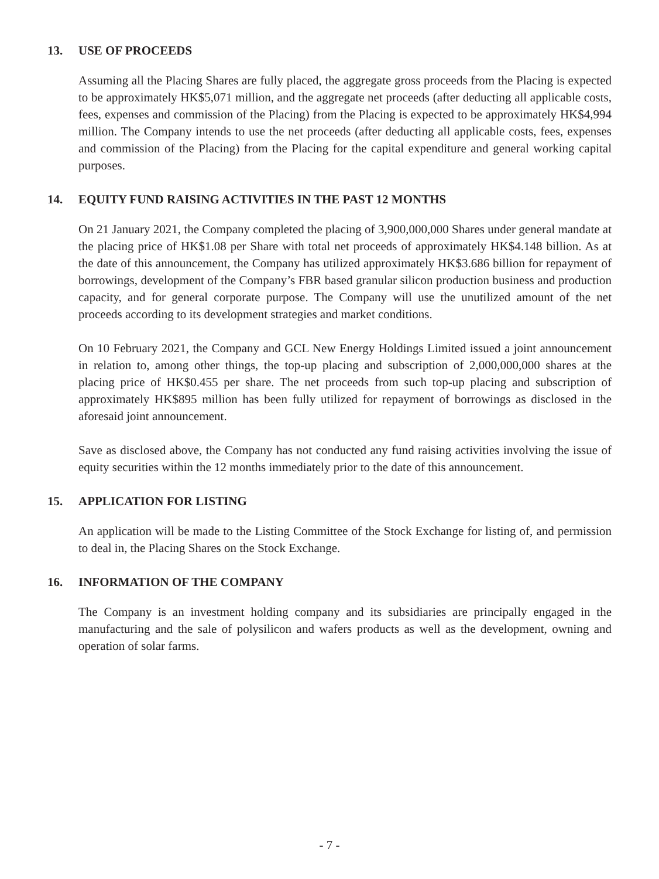13. USE OF PROCEEDS
Assuming all the Placing Shares are fully placed, the aggregate gross proceeds from the Placing is expected to be approximately HK$5,071 million, and the aggregate net proceeds (after deducting all applicable costs, fees, expenses and commission of the Placing) from the Placing is expected to be approximately HK$4,994 million. The Company intends to use the net proceeds (after deducting all applicable costs, fees, expenses and commission of the Placing) from the Placing for the capital expenditure and general working capital purposes.
14. EQUITY FUND RAISING ACTIVITIES IN THE PAST 12 MONTHS
On 21 January 2021, the Company completed the placing of 3,900,000,000 Shares under general mandate at the placing price of HK$1.08 per Share with total net proceeds of approximately HK$4.148 billion. As at the date of this announcement, the Company has utilized approximately HK$3.686 billion for repayment of borrowings, development of the Company’s FBR based granular silicon production business and production capacity, and for general corporate purpose. The Company will use the unutilized amount of the net proceeds according to its development strategies and market conditions.
On 10 February 2021, the Company and GCL New Energy Holdings Limited issued a joint announcement in relation to, among other things, the top-up placing and subscription of 2,000,000,000 shares at the placing price of HK$0.455 per share. The net proceeds from such top-up placing and subscription of approximately HK$895 million has been fully utilized for repayment of borrowings as disclosed in the aforesaid joint announcement.
Save as disclosed above, the Company has not conducted any fund raising activities involving the issue of equity securities within the 12 months immediately prior to the date of this announcement.
15. APPLICATION FOR LISTING
An application will be made to the Listing Committee of the Stock Exchange for listing of, and permission to deal in, the Placing Shares on the Stock Exchange.
16. INFORMATION OF THE COMPANY
The Company is an investment holding company and its subsidiaries are principally engaged in the manufacturing and the sale of polysilicon and wafers products as well as the development, owning and operation of solar farms.
- 7 -